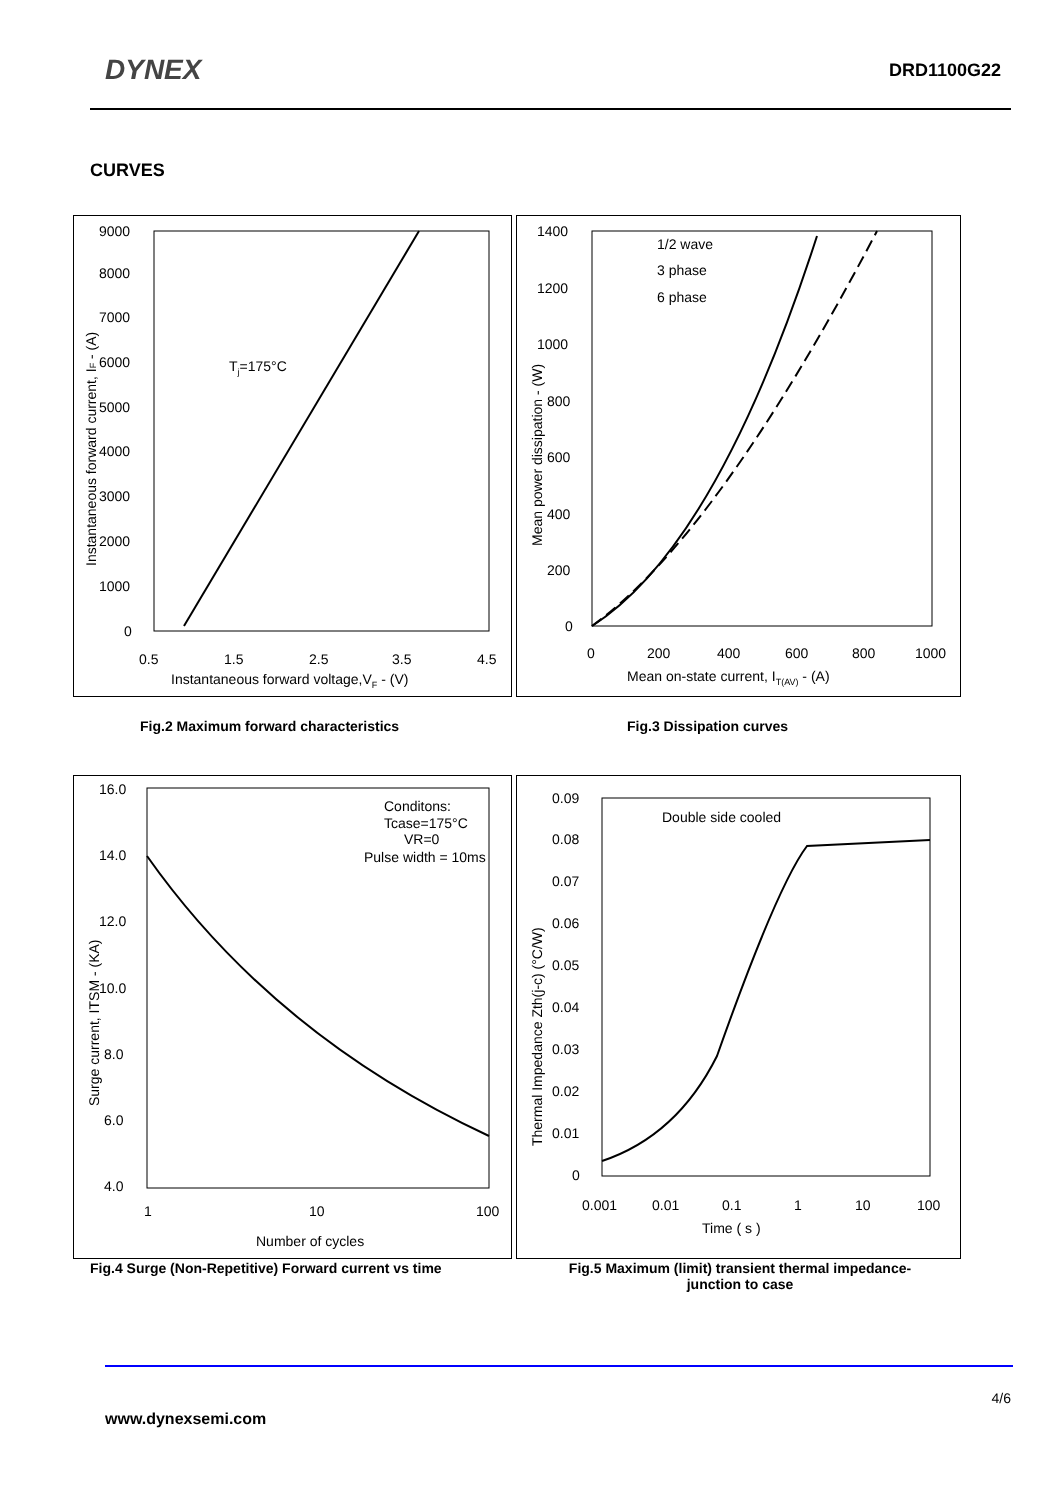DYNEX DRD1100G22
CURVES
9000
8000
7000
6000
5000
4000
3000
2000
1000
0
0.5
1.5
2.5
3.5
4.5
Instantaneous forward voltage,VF - (V)
Tj=175°C
Instantaneous forward current, IF - (A)
1400
1200
1000
800
600
400
200
0
0
200
400
600
800
1000
Mean on-state current, IT(AV) - (A)
Mean power dissipation - (W)
1/2 wave
3 phase
6 phase
Fig.2 Maximum forward characteristics
Fig.3 Dissipation curves
16.0
14.0
12.0
10.0
8.0
6.0
4.0
1
10
100
Number of cycles
Surge current, ITSM - (KA)
Conditons:
Tcase=175°C
VR=0
Pulse width = 10ms
0.09
0.08
0.07
0.06
0.05
0.04
0.03
0.02
0.01
0
0.001
0.01
0.1
1
10
100
Time ( s )
Thermal Impedance Zth(j-c) (°C/W)
Double side cooled
Fig.4 Surge (Non-Repetitive) Forward current vs time
Fig.5 Maximum (limit) transient thermal impedance-
junction to case
4/6
www.dynexsemi.com